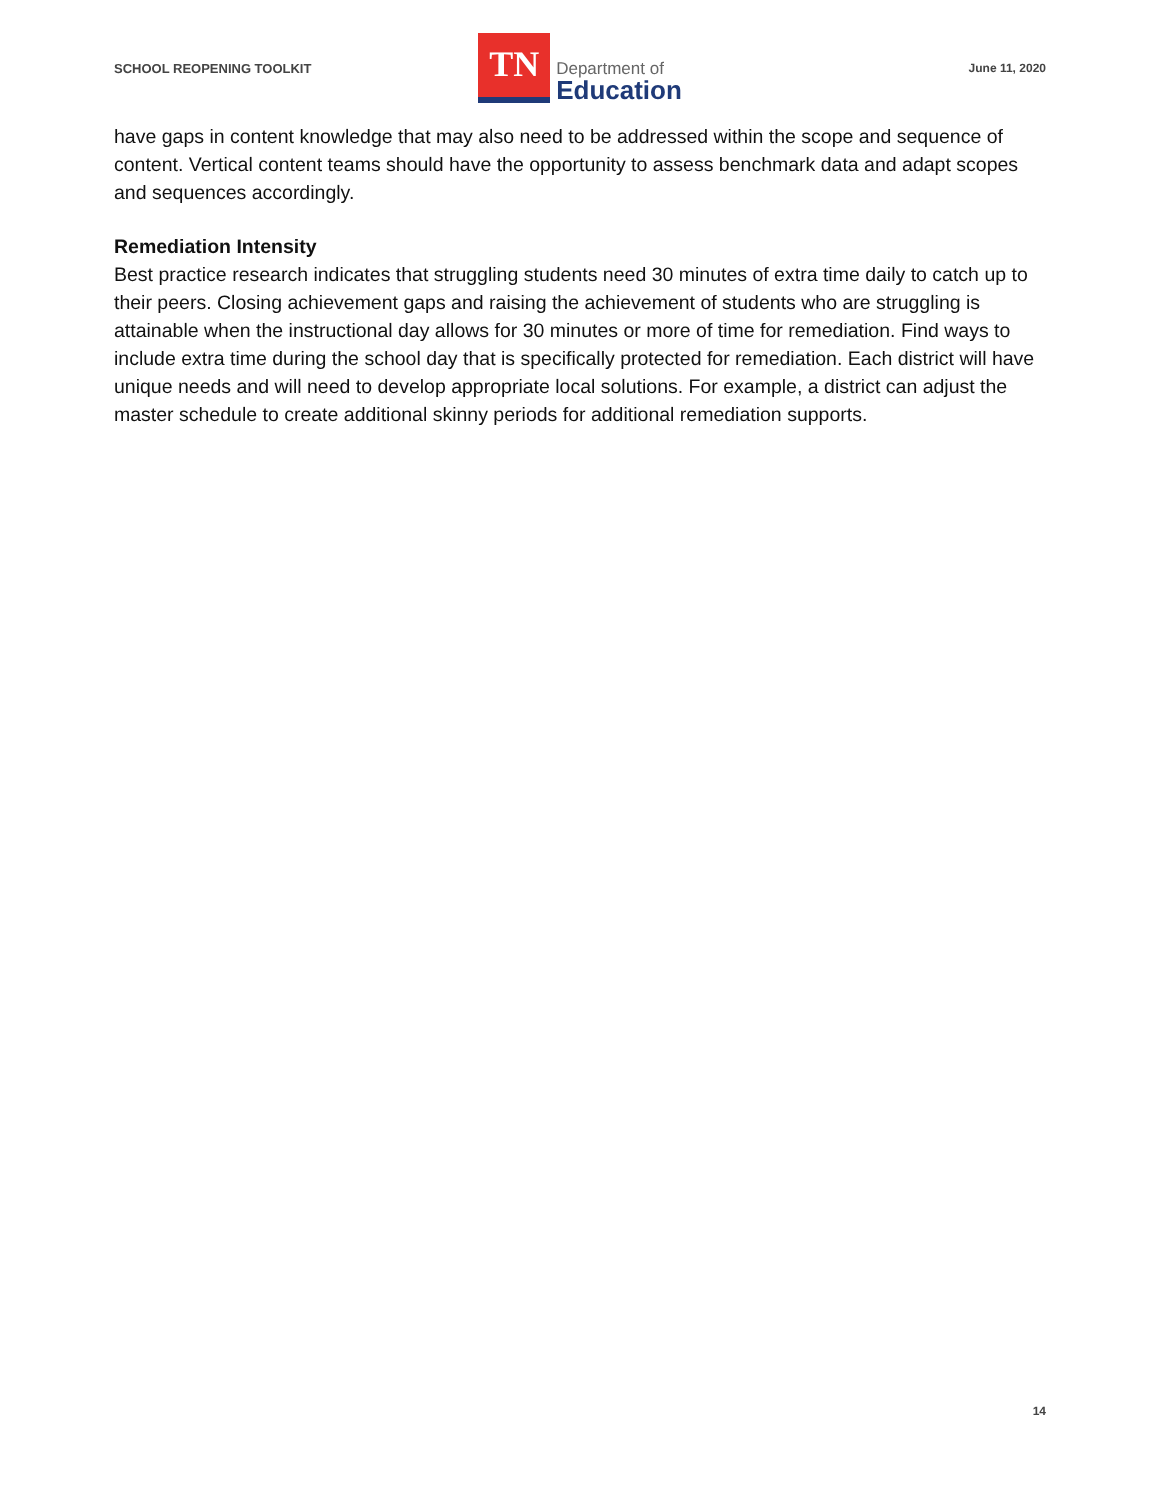SCHOOL REOPENING TOOLKIT
TN
Department of
Education
June 11, 2020
have gaps in content knowledge that may also need to be addressed within the scope and sequence of content. Vertical content teams should have the opportunity to assess benchmark data and adapt scopes and sequences accordingly.
Remediation Intensity
Best practice research indicates that struggling students need 30 minutes of extra time daily to catch up to their peers. Closing achievement gaps and raising the achievement of students who are struggling is attainable when the instructional day allows for 30 minutes or more of time for remediation. Find ways to include extra time during the school day that is specifically protected for remediation. Each district will have unique needs and will need to develop appropriate local solutions. For example, a district can adjust the master schedule to create additional skinny periods for additional remediation supports.
14